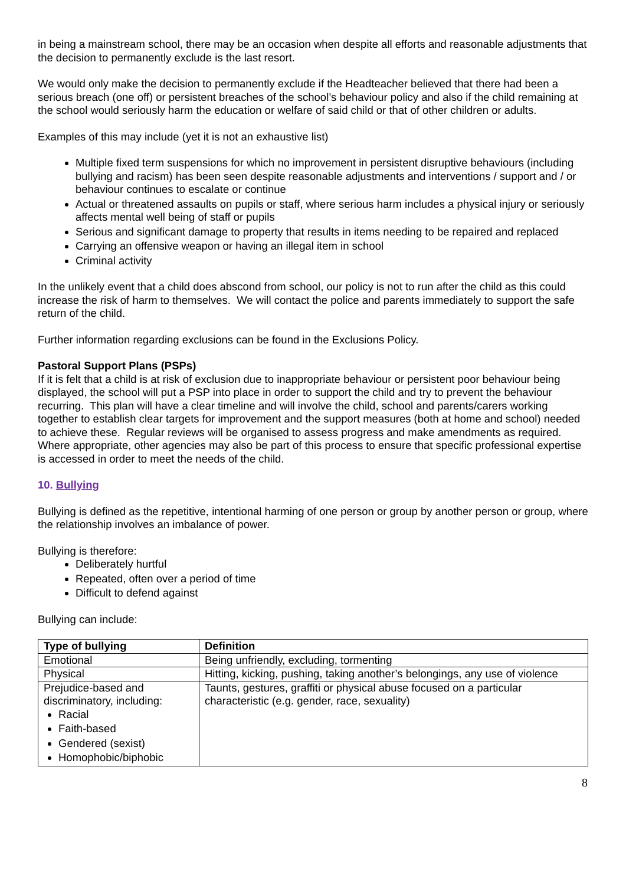in being a mainstream school, there may be an occasion when despite all efforts and reasonable adjustments that the decision to permanently exclude is the last resort.
We would only make the decision to permanently exclude if the Headteacher believed that there had been a serious breach (one off) or persistent breaches of the school’s behaviour policy and also if the child remaining at the school would seriously harm the education or welfare of said child or that of other children or adults.
Examples of this may include (yet it is not an exhaustive list)
Multiple fixed term suspensions for which no improvement in persistent disruptive behaviours (including bullying and racism) has been seen despite reasonable adjustments and interventions / support and / or behaviour continues to escalate or continue
Actual or threatened assaults on pupils or staff, where serious harm includes a physical injury or seriously affects mental well being of staff or pupils
Serious and significant damage to property that results in items needing to be repaired and replaced
Carrying an offensive weapon or having an illegal item in school
Criminal activity
In the unlikely event that a child does abscond from school, our policy is not to run after the child as this could increase the risk of harm to themselves. We will contact the police and parents immediately to support the safe return of the child.
Further information regarding exclusions can be found in the Exclusions Policy.
Pastoral Support Plans (PSPs)
If it is felt that a child is at risk of exclusion due to inappropriate behaviour or persistent poor behaviour being displayed, the school will put a PSP into place in order to support the child and try to prevent the behaviour recurring. This plan will have a clear timeline and will involve the child, school and parents/carers working together to establish clear targets for improvement and the support measures (both at home and school) needed to achieve these. Regular reviews will be organised to assess progress and make amendments as required. Where appropriate, other agencies may also be part of this process to ensure that specific professional expertise is accessed in order to meet the needs of the child.
10. Bullying
Bullying is defined as the repetitive, intentional harming of one person or group by another person or group, where the relationship involves an imbalance of power.
Bullying is therefore:
Deliberately hurtful
Repeated, often over a period of time
Difficult to defend against
Bullying can include:
| Type of bullying | Definition |
| --- | --- |
| Emotional | Being unfriendly, excluding, tormenting |
| Physical | Hitting, kicking, pushing, taking another’s belongings, any use of violence |
| Prejudice-based and discriminatory, including: Racial Faith-based Gendered (sexist) Homophobic/biphobic | Taunts, gestures, graffiti or physical abuse focused on a particular characteristic (e.g. gender, race, sexuality) |
8